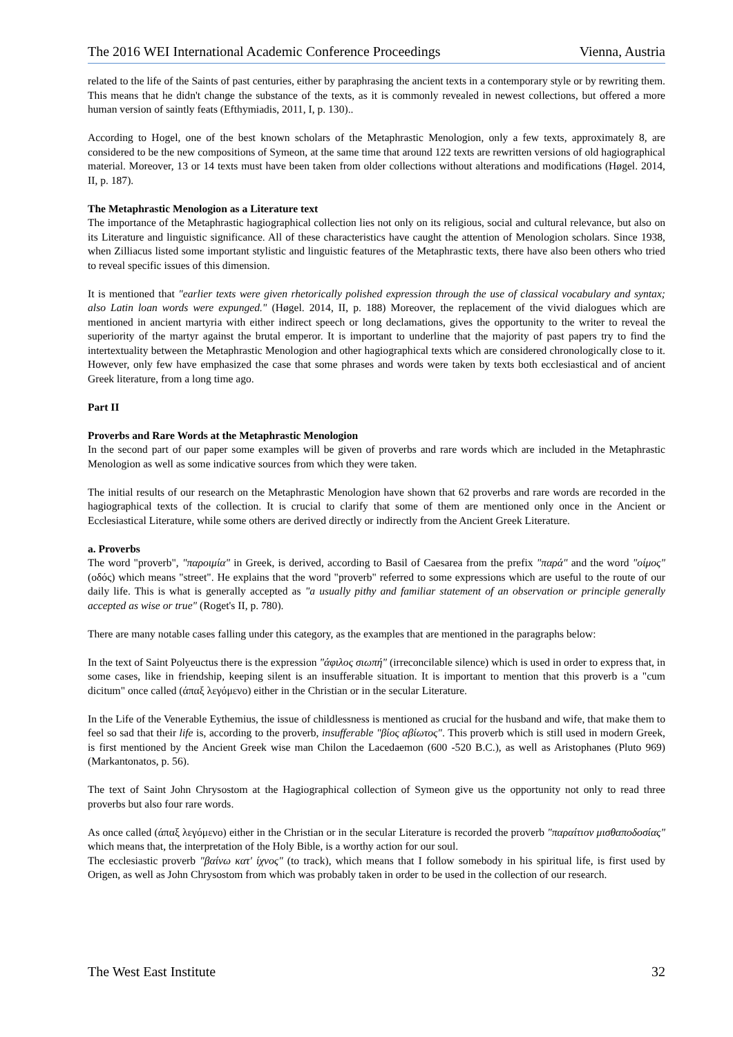The 2016 WEI International Academic Conference Proceedings Vienna, Austria
related to the life of the Saints of past centuries, either by paraphrasing the ancient texts in a contemporary style or by rewriting them. This means that he didn't change the substance of the texts, as it is commonly revealed in newest collections, but offered a more human version of saintly feats (Efthymiadis, 2011, I, p. 130)..
According to Hogel, one of the best known scholars of the Metaphrastic Menologion, only a few texts, approximately 8, are considered to be the new compositions of Symeon, at the same time that around 122 texts are rewritten versions of old hagiographical material. Moreover, 13 or 14 texts must have been taken from older collections without alterations and modifications (Høgel. 2014, II, p. 187).
The Metaphrastic Menologion as a Literature text
The importance of the Metaphrastic hagiographical collection lies not only on its religious, social and cultural relevance, but also on its Literature and linguistic significance. All of these characteristics have caught the attention of Menologion scholars. Since 1938, when Zilliacus listed some important stylistic and linguistic features of the Metaphrastic texts, there have also been others who tried to reveal specific issues of this dimension.
It is mentioned that "earlier texts were given rhetorically polished expression through the use of classical vocabulary and syntax; also Latin loan words were expunged." (Høgel. 2014, II, p. 188) Moreover, the replacement of the vivid dialogues which are mentioned in ancient martyria with either indirect speech or long declamations, gives the opportunity to the writer to reveal the superiority of the martyr against the brutal emperor. It is important to underline that the majority of past papers try to find the intertextuality between the Metaphrastic Menologion and other hagiographical texts which are considered chronologically close to it. However, only few have emphasized the case that some phrases and words were taken by texts both ecclesiastical and of ancient Greek literature, from a long time ago.
Part II
Proverbs and Rare Words at the Metaphrastic Menologion
In the second part of our paper some examples will be given of proverbs and rare words which are included in the Metaphrastic Menologion as well as some indicative sources from which they were taken.
The initial results of our research on the Metaphrastic Menologion have shown that 62 proverbs and rare words are recorded in the hagiographical texts of the collection. It is crucial to clarify that some of them are mentioned only once in the Ancient or Ecclesiastical Literature, while some others are derived directly or indirectly from the Ancient Greek Literature.
a. Proverbs
The word "proverb", "παροιμία" in Greek, is derived, according to Basil of Caesarea from the prefix "παρά" and the word "οίμος" (οδός) which means "street". He explains that the word "proverb" referred to some expressions which are useful to the route of our daily life. This is what is generally accepted as "a usually pithy and familiar statement of an observation or principle generally accepted as wise or true" (Roget's II, p. 780).
There are many notable cases falling under this category, as the examples that are mentioned in the paragraphs below:
In the text of Saint Polyeuctus there is the expression "άφιλος σιωπή" (irreconcilable silence) which is used in order to express that, in some cases, like in friendship, keeping silent is an insufferable situation. It is important to mention that this proverb is a "cum dicitum" once called (άπαξ λεγόμενο) either in the Christian or in the secular Literature.
In the Life of the Venerable Eythemius, the issue of childlessness is mentioned as crucial for the husband and wife, that make them to feel so sad that their life is, according to the proverb, insufferable "βίος αβίωτος". This proverb which is still used in modern Greek, is first mentioned by the Ancient Greek wise man Chilon the Lacedaemon (600 -520 B.C.), as well as Aristophanes (Pluto 969) (Markantonatos, p. 56).
The text of Saint John Chrysostom at the Hagiographical collection of Symeon give us the opportunity not only to read three proverbs but also four rare words.
As once called (άπαξ λεγόμενο) either in the Christian or in the secular Literature is recorded the proverb "παραίτιον μισθαποδοσίας" which means that, the interpretation of the Holy Bible, is a worthy action for our soul.
The ecclesiastic proverb "βαίνω κατ' ίχνος" (to track), which means that I follow somebody in his spiritual life, is first used by Origen, as well as John Chrysostom from which was probably taken in order to be used in the collection of our research.
The West East Institute 32